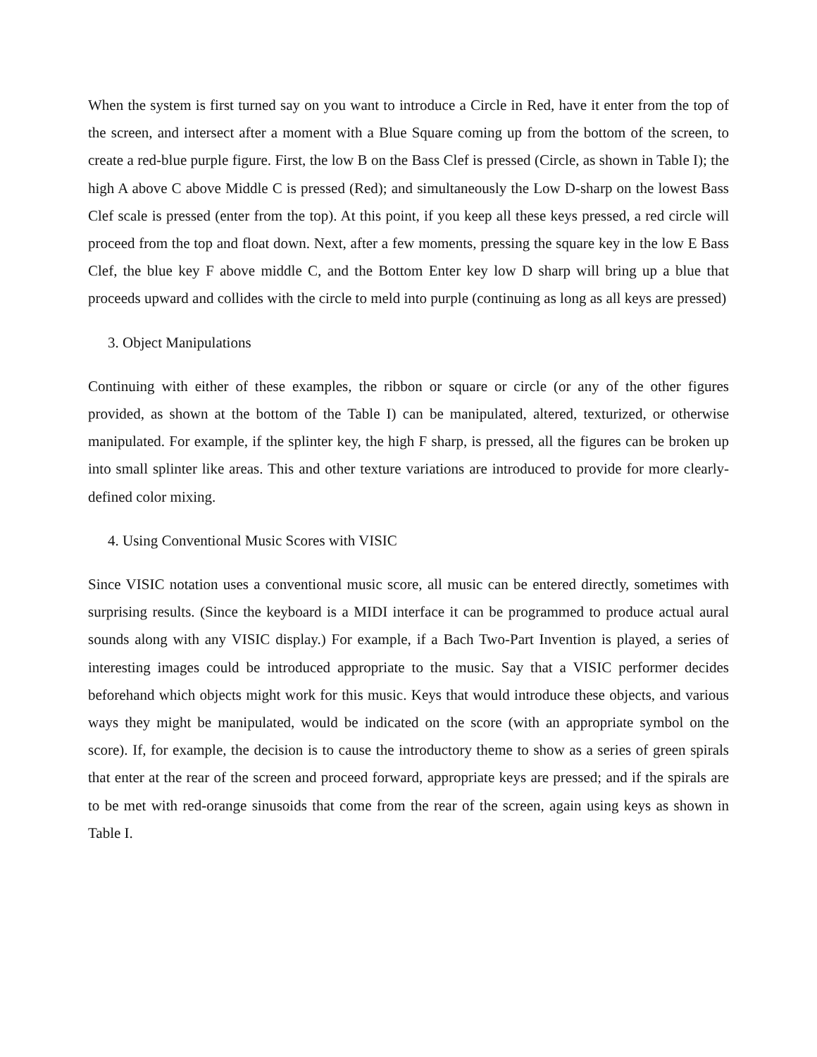When the system is first turned say on you want to introduce a Circle in Red, have it enter from the top of the screen, and intersect after a moment with a Blue Square coming up from the bottom of the screen, to create a red-blue purple figure. First, the low B on the Bass Clef is pressed (Circle, as shown in Table I); the high A above C above Middle C is pressed (Red); and simultaneously the Low D-sharp on the lowest Bass Clef scale is pressed (enter from the top). At this point, if you keep all these keys pressed, a red circle will proceed from the top and float down. Next, after a few moments, pressing the square key in the low E Bass Clef, the blue key F above middle C, and the Bottom Enter key low D sharp will bring up a blue that proceeds upward and collides with the circle to meld into purple (continuing as long as all keys are pressed)
3. Object Manipulations
Continuing with either of these examples, the ribbon or square or circle (or any of the other figures provided, as shown at the bottom of the Table I) can be manipulated, altered, texturized, or otherwise manipulated. For example, if the splinter key, the high F sharp, is pressed, all the figures can be broken up into small splinter like areas. This and other texture variations are introduced to provide for more clearly-defined color mixing.
4. Using Conventional Music Scores with VISIC
Since VISIC notation uses a conventional music score, all music can be entered directly, sometimes with surprising results. (Since the keyboard is a MIDI interface it can be programmed to produce actual aural sounds along with any VISIC display.) For example, if a Bach Two-Part Invention is played, a series of interesting images could be introduced appropriate to the music. Say that a VISIC performer decides beforehand which objects might work for this music. Keys that would introduce these objects, and various ways they might be manipulated, would be indicated on the score (with an appropriate symbol on the score). If, for example, the decision is to cause the introductory theme to show as a series of green spirals that enter at the rear of the screen and proceed forward, appropriate keys are pressed; and if the spirals are to be met with red-orange sinusoids that come from the rear of the screen, again using keys as shown in Table I.